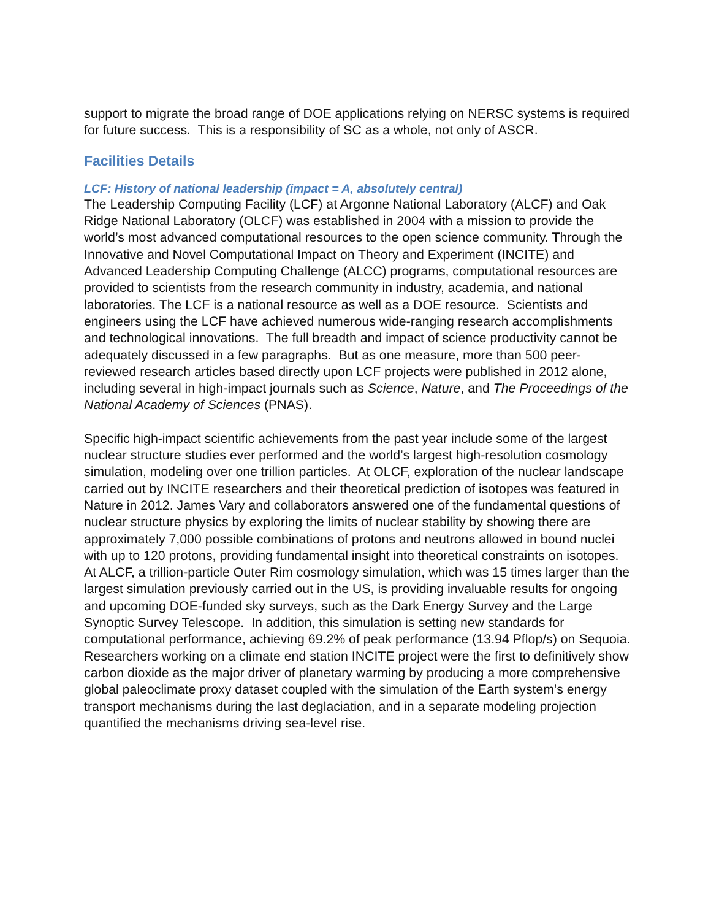support to migrate the broad range of DOE applications relying on NERSC systems is required for future success. This is a responsibility of SC as a whole, not only of ASCR.
Facilities Details
LCF: History of national leadership (impact = A, absolutely central)
The Leadership Computing Facility (LCF) at Argonne National Laboratory (ALCF) and Oak Ridge National Laboratory (OLCF) was established in 2004 with a mission to provide the world’s most advanced computational resources to the open science community. Through the Innovative and Novel Computational Impact on Theory and Experiment (INCITE) and Advanced Leadership Computing Challenge (ALCC) programs, computational resources are provided to scientists from the research community in industry, academia, and national laboratories. The LCF is a national resource as well as a DOE resource. Scientists and engineers using the LCF have achieved numerous wide-ranging research accomplishments and technological innovations. The full breadth and impact of science productivity cannot be adequately discussed in a few paragraphs. But as one measure, more than 500 peer-reviewed research articles based directly upon LCF projects were published in 2012 alone, including several in high-impact journals such as Science, Nature, and The Proceedings of the National Academy of Sciences (PNAS).
Specific high-impact scientific achievements from the past year include some of the largest nuclear structure studies ever performed and the world’s largest high-resolution cosmology simulation, modeling over one trillion particles. At OLCF, exploration of the nuclear landscape carried out by INCITE researchers and their theoretical prediction of isotopes was featured in Nature in 2012. James Vary and collaborators answered one of the fundamental questions of nuclear structure physics by exploring the limits of nuclear stability by showing there are approximately 7,000 possible combinations of protons and neutrons allowed in bound nuclei with up to 120 protons, providing fundamental insight into theoretical constraints on isotopes. At ALCF, a trillion-particle Outer Rim cosmology simulation, which was 15 times larger than the largest simulation previously carried out in the US, is providing invaluable results for ongoing and upcoming DOE-funded sky surveys, such as the Dark Energy Survey and the Large Synoptic Survey Telescope. In addition, this simulation is setting new standards for computational performance, achieving 69.2% of peak performance (13.94 Pflop/s) on Sequoia. Researchers working on a climate end station INCITE project were the first to definitively show carbon dioxide as the major driver of planetary warming by producing a more comprehensive global paleoclimate proxy dataset coupled with the simulation of the Earth system's energy transport mechanisms during the last deglaciation, and in a separate modeling projection quantified the mechanisms driving sea-level rise.